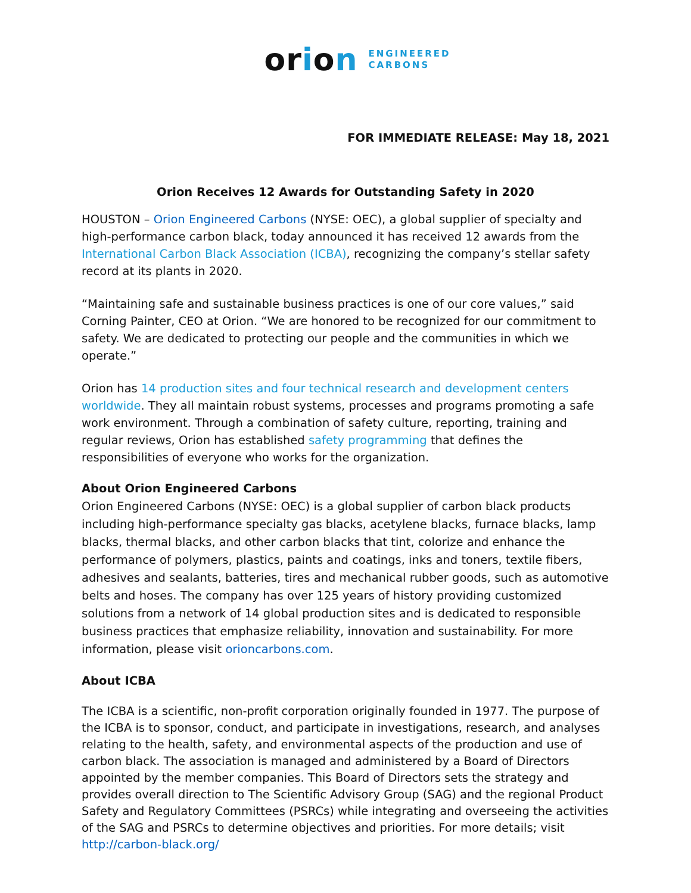orion
ENGINEERED
CARBONS
FOR IMMEDIATE RELEASE: May 18, 2021
Orion Receives 12 Awards for Outstanding Safety in 2020
HOUSTON – Orion Engineered Carbons (NYSE: OEC), a global supplier of specialty and high-performance carbon black, today announced it has received 12 awards from the International Carbon Black Association (ICBA), recognizing the company’s stellar safety record at its plants in 2020.
“Maintaining safe and sustainable business practices is one of our core values,” said Corning Painter, CEO at Orion. “We are honored to be recognized for our commitment to safety. We are dedicated to protecting our people and the communities in which we operate.”
Orion has 14 production sites and four technical research and development centers worldwide. They all maintain robust systems, processes and programs promoting a safe work environment. Through a combination of safety culture, reporting, training and regular reviews, Orion has established safety programming that defines the responsibilities of everyone who works for the organization.
About Orion Engineered Carbons
Orion Engineered Carbons (NYSE: OEC) is a global supplier of carbon black products including high-performance specialty gas blacks, acetylene blacks, furnace blacks, lamp blacks, thermal blacks, and other carbon blacks that tint, colorize and enhance the performance of polymers, plastics, paints and coatings, inks and toners, textile fibers, adhesives and sealants, batteries, tires and mechanical rubber goods, such as automotive belts and hoses. The company has over 125 years of history providing customized solutions from a network of 14 global production sites and is dedicated to responsible business practices that emphasize reliability, innovation and sustainability. For more information, please visit orioncarbons.com.
About ICBA
The ICBA is a scientific, non-profit corporation originally founded in 1977. The purpose of the ICBA is to sponsor, conduct, and participate in investigations, research, and analyses relating to the health, safety, and environmental aspects of the production and use of carbon black. The association is managed and administered by a Board of Directors appointed by the member companies. This Board of Directors sets the strategy and provides overall direction to The Scientific Advisory Group (SAG) and the regional Product Safety and Regulatory Committees (PSRCs) while integrating and overseeing the activities of the SAG and PSRCs to determine objectives and priorities. For more details; visit http://carbon-black.org/